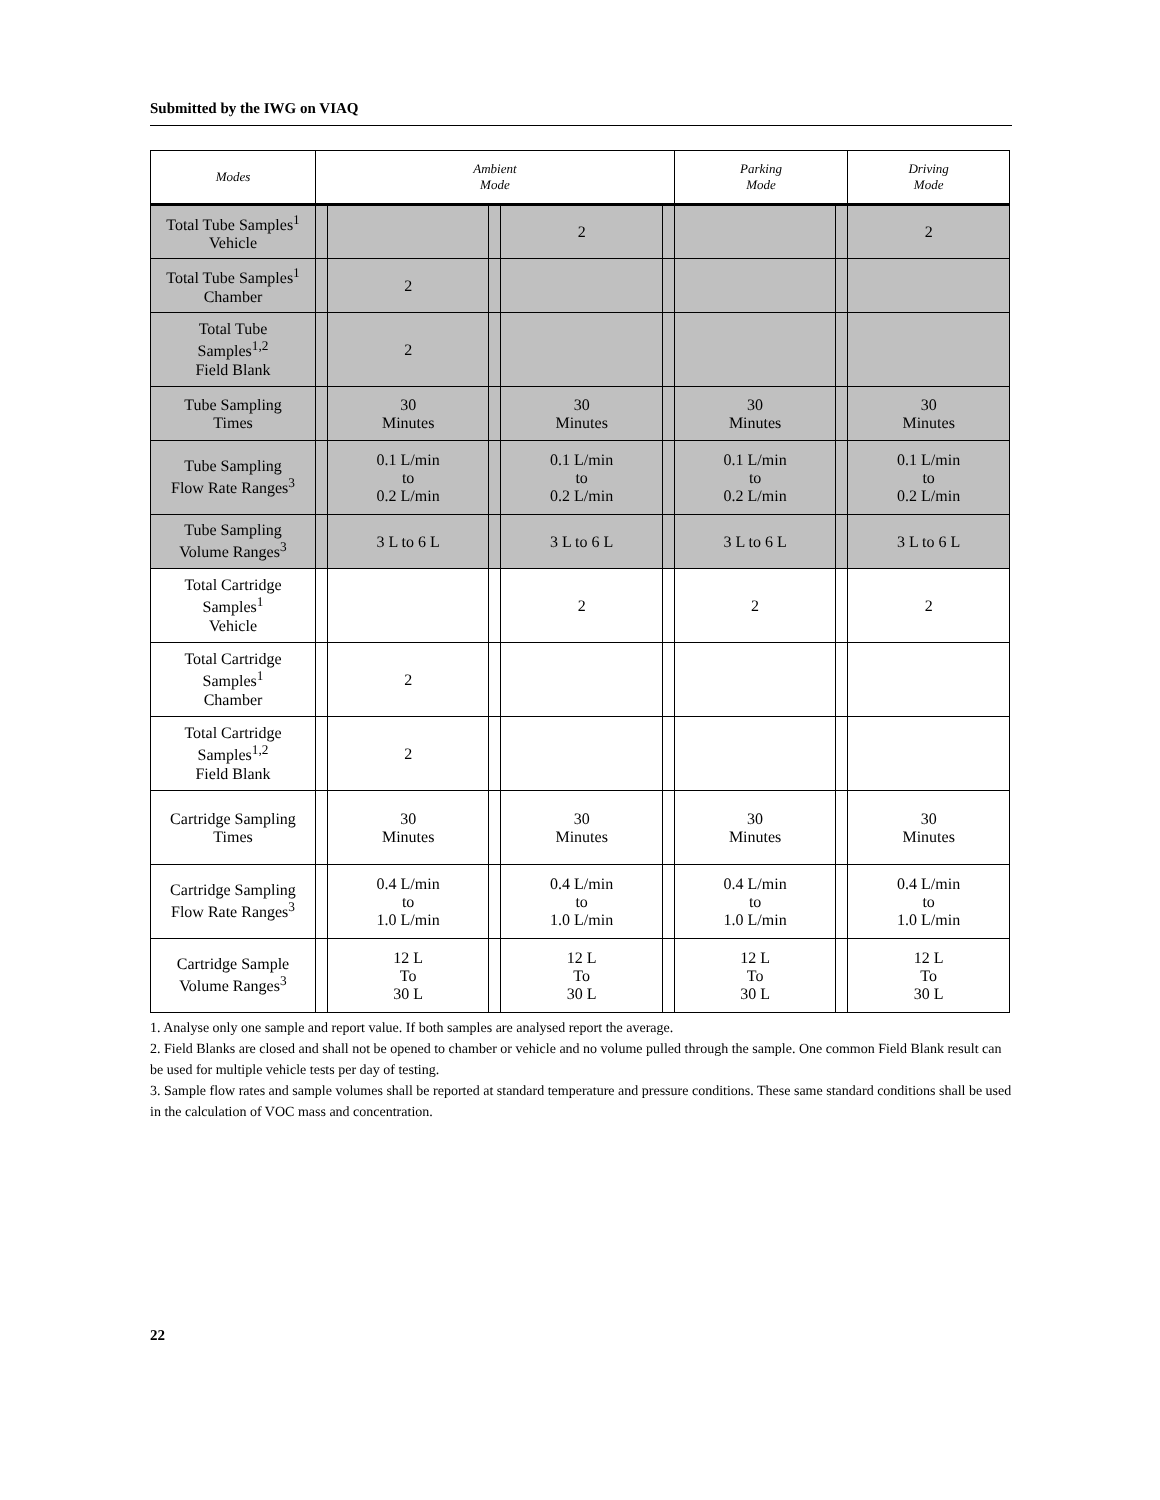Submitted by the IWG on VIAQ
| Modes | Ambient Mode | | | | | Parking Mode | | Driving Mode |
| --- | --- | --- | --- | --- | --- | --- | --- | --- |
| Total Tube Samples<sup>1</sup> Vehicle | | | | 2 | | | | 2 |
| Total Tube Samples<sup>1</sup> Chamber | | 2 | | | | | | |
| Total Tube Samples<sup>1,2</sup> Field Blank | | 2 | | | | | | |
| Tube Sampling Times | | 30 Minutes | | 30 Minutes | | 30 Minutes | | 30 Minutes |
| Tube Sampling Flow Rate Ranges<sup>3</sup> | | 0.1 L/min to 0.2 L/min | | 0.1 L/min to 0.2 L/min | | 0.1 L/min to 0.2 L/min | | 0.1 L/min to 0.2 L/min |
| Tube Sampling Volume Ranges<sup>3</sup> | | 3 L to 6 L | | 3 L to 6 L | | 3 L to 6 L | | 3 L to 6 L |
| Total Cartridge Samples<sup>1</sup> Vehicle | | | | 2 | | 2 | | 2 |
| Total Cartridge Samples<sup>1</sup> Chamber | | 2 | | | | | | |
| Total Cartridge Samples<sup>1,2</sup> Field Blank | | 2 | | | | | | |
| Cartridge Sampling Times | | 30 Minutes | | 30 Minutes | | 30 Minutes | | 30 Minutes |
| Cartridge Sampling Flow Rate Ranges<sup>3</sup> | | 0.4 L/min to 1.0 L/min | | 0.4 L/min to 1.0 L/min | | 0.4 L/min to 1.0 L/min | | 0.4 L/min to 1.0 L/min |
| Cartridge Sample Volume Ranges<sup>3</sup> | | 12 L To 30 L | | 12 L To 30 L | | 12 L To 30 L | | 12 L To 30 L |
1. Analyse only one sample and report value. If both samples are analysed report the average.
2. Field Blanks are closed and shall not be opened to chamber or vehicle and no volume pulled through the sample. One common Field Blank result can be used for multiple vehicle tests per day of testing.
3. Sample flow rates and sample volumes shall be reported at standard temperature and pressure conditions. These same standard conditions shall be used in the calculation of VOC mass and concentration.
22